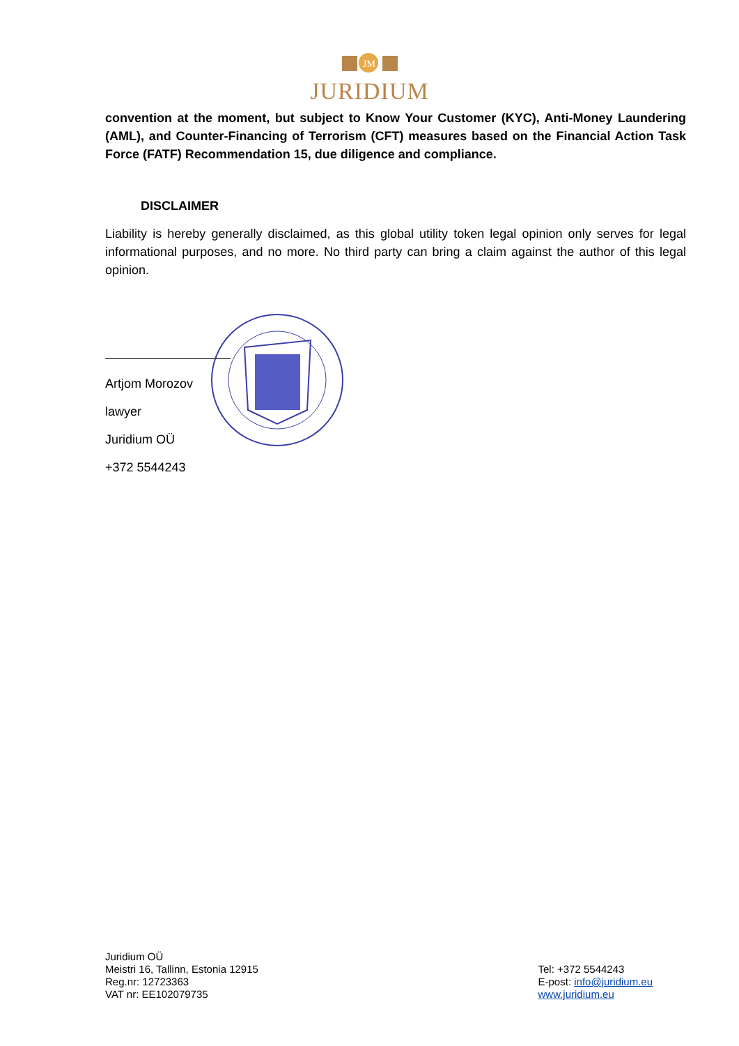JM
JURIDIUM
convention at the moment, but subject to Know Your Customer (KYC), Anti-Money Laundering (AML), and Counter-Financing of Terrorism (CFT) measures based on the Financial Action Task Force (FATF) Recommendation 15, due diligence and compliance.
DISCLAIMER
Liability is hereby generally disclaimed, as this global utility token legal opinion only serves for legal informational purposes, and no more. No third party can bring a claim against the author of this legal opinion.
Artjom Morozov
lawyer
Juridium OÜ
+372 5544243
Juridium OÜ
Meistri 16, Tallinn, Estonia 12915
Reg.nr: 12723363
VAT nr: EE102079735
Tel: +372 5544243
E-post: info@juridium.eu
www.juridium.eu